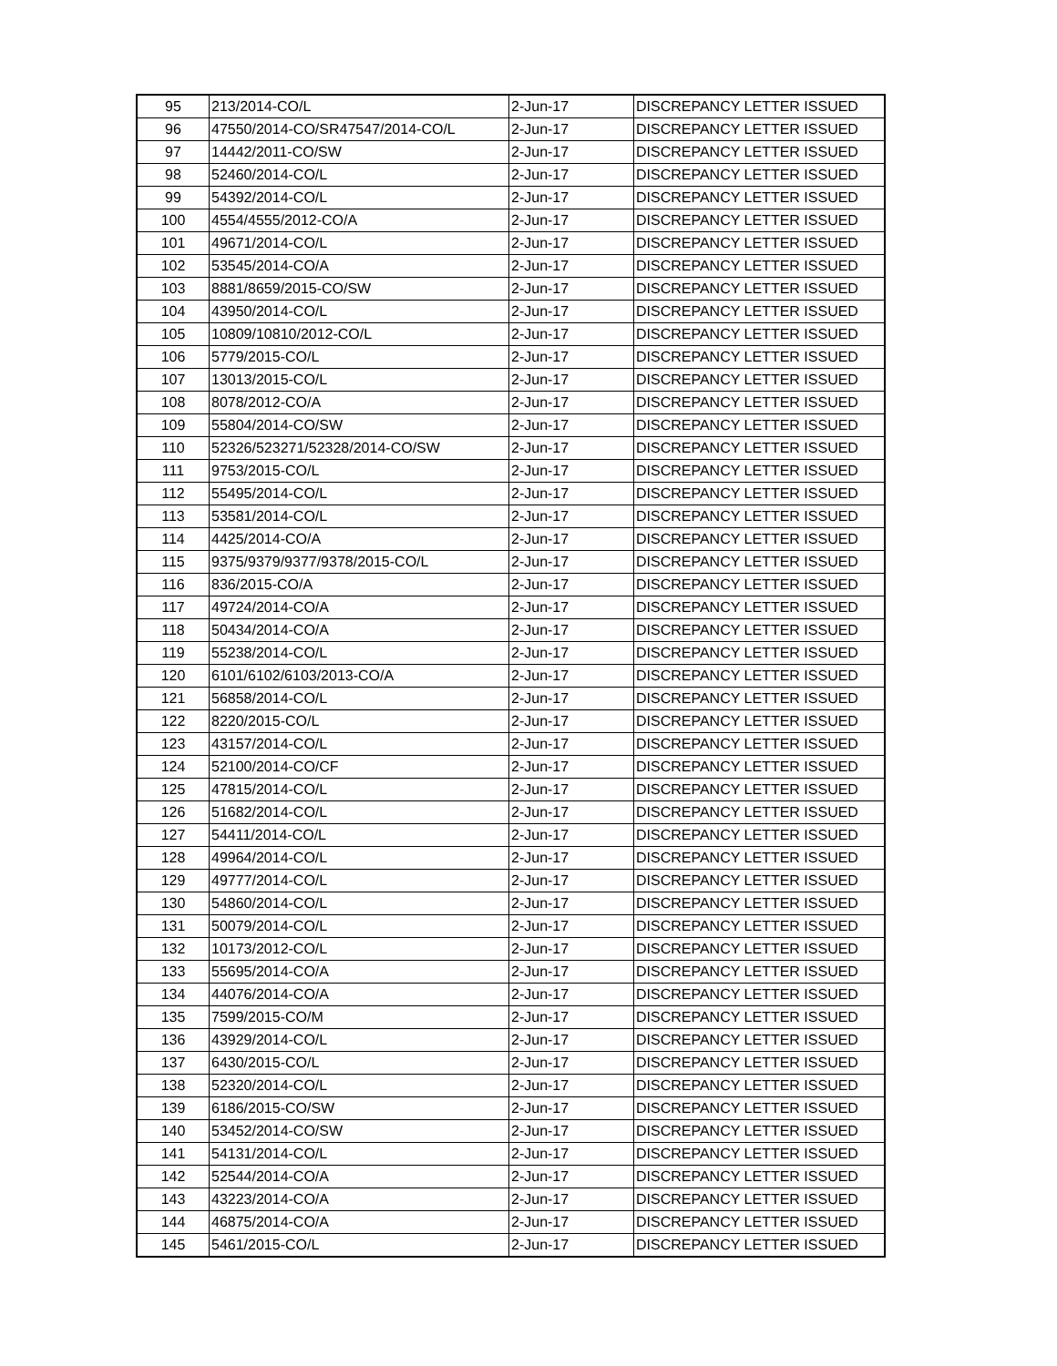| 95 | 213/2014-CO/L | 2-Jun-17 | DISCREPANCY LETTER ISSUED |
| 96 | 47550/2014-CO/SR47547/2014-CO/L | 2-Jun-17 | DISCREPANCY LETTER ISSUED |
| 97 | 14442/2011-CO/SW | 2-Jun-17 | DISCREPANCY LETTER ISSUED |
| 98 | 52460/2014-CO/L | 2-Jun-17 | DISCREPANCY LETTER ISSUED |
| 99 | 54392/2014-CO/L | 2-Jun-17 | DISCREPANCY LETTER ISSUED |
| 100 | 4554/4555/2012-CO/A | 2-Jun-17 | DISCREPANCY LETTER ISSUED |
| 101 | 49671/2014-CO/L | 2-Jun-17 | DISCREPANCY LETTER ISSUED |
| 102 | 53545/2014-CO/A | 2-Jun-17 | DISCREPANCY LETTER ISSUED |
| 103 | 8881/8659/2015-CO/SW | 2-Jun-17 | DISCREPANCY LETTER ISSUED |
| 104 | 43950/2014-CO/L | 2-Jun-17 | DISCREPANCY LETTER ISSUED |
| 105 | 10809/10810/2012-CO/L | 2-Jun-17 | DISCREPANCY LETTER ISSUED |
| 106 | 5779/2015-CO/L | 2-Jun-17 | DISCREPANCY LETTER ISSUED |
| 107 | 13013/2015-CO/L | 2-Jun-17 | DISCREPANCY LETTER ISSUED |
| 108 | 8078/2012-CO/A | 2-Jun-17 | DISCREPANCY LETTER ISSUED |
| 109 | 55804/2014-CO/SW | 2-Jun-17 | DISCREPANCY LETTER ISSUED |
| 110 | 52326/523271/52328/2014-CO/SW | 2-Jun-17 | DISCREPANCY LETTER ISSUED |
| 111 | 9753/2015-CO/L | 2-Jun-17 | DISCREPANCY LETTER ISSUED |
| 112 | 55495/2014-CO/L | 2-Jun-17 | DISCREPANCY LETTER ISSUED |
| 113 | 53581/2014-CO/L | 2-Jun-17 | DISCREPANCY LETTER ISSUED |
| 114 | 4425/2014-CO/A | 2-Jun-17 | DISCREPANCY LETTER ISSUED |
| 115 | 9375/9379/9377/9378/2015-CO/L | 2-Jun-17 | DISCREPANCY LETTER ISSUED |
| 116 | 836/2015-CO/A | 2-Jun-17 | DISCREPANCY LETTER ISSUED |
| 117 | 49724/2014-CO/A | 2-Jun-17 | DISCREPANCY LETTER ISSUED |
| 118 | 50434/2014-CO/A | 2-Jun-17 | DISCREPANCY LETTER ISSUED |
| 119 | 55238/2014-CO/L | 2-Jun-17 | DISCREPANCY LETTER ISSUED |
| 120 | 6101/6102/6103/2013-CO/A | 2-Jun-17 | DISCREPANCY LETTER ISSUED |
| 121 | 56858/2014-CO/L | 2-Jun-17 | DISCREPANCY LETTER ISSUED |
| 122 | 8220/2015-CO/L | 2-Jun-17 | DISCREPANCY LETTER ISSUED |
| 123 | 43157/2014-CO/L | 2-Jun-17 | DISCREPANCY LETTER ISSUED |
| 124 | 52100/2014-CO/CF | 2-Jun-17 | DISCREPANCY LETTER ISSUED |
| 125 | 47815/2014-CO/L | 2-Jun-17 | DISCREPANCY LETTER ISSUED |
| 126 | 51682/2014-CO/L | 2-Jun-17 | DISCREPANCY LETTER ISSUED |
| 127 | 54411/2014-CO/L | 2-Jun-17 | DISCREPANCY LETTER ISSUED |
| 128 | 49964/2014-CO/L | 2-Jun-17 | DISCREPANCY LETTER ISSUED |
| 129 | 49777/2014-CO/L | 2-Jun-17 | DISCREPANCY LETTER ISSUED |
| 130 | 54860/2014-CO/L | 2-Jun-17 | DISCREPANCY LETTER ISSUED |
| 131 | 50079/2014-CO/L | 2-Jun-17 | DISCREPANCY LETTER ISSUED |
| 132 | 10173/2012-CO/L | 2-Jun-17 | DISCREPANCY LETTER ISSUED |
| 133 | 55695/2014-CO/A | 2-Jun-17 | DISCREPANCY LETTER ISSUED |
| 134 | 44076/2014-CO/A | 2-Jun-17 | DISCREPANCY LETTER ISSUED |
| 135 | 7599/2015-CO/M | 2-Jun-17 | DISCREPANCY LETTER ISSUED |
| 136 | 43929/2014-CO/L | 2-Jun-17 | DISCREPANCY LETTER ISSUED |
| 137 | 6430/2015-CO/L | 2-Jun-17 | DISCREPANCY LETTER ISSUED |
| 138 | 52320/2014-CO/L | 2-Jun-17 | DISCREPANCY LETTER ISSUED |
| 139 | 6186/2015-CO/SW | 2-Jun-17 | DISCREPANCY LETTER ISSUED |
| 140 | 53452/2014-CO/SW | 2-Jun-17 | DISCREPANCY LETTER ISSUED |
| 141 | 54131/2014-CO/L | 2-Jun-17 | DISCREPANCY LETTER ISSUED |
| 142 | 52544/2014-CO/A | 2-Jun-17 | DISCREPANCY LETTER ISSUED |
| 143 | 43223/2014-CO/A | 2-Jun-17 | DISCREPANCY LETTER ISSUED |
| 144 | 46875/2014-CO/A | 2-Jun-17 | DISCREPANCY LETTER ISSUED |
| 145 | 5461/2015-CO/L | 2-Jun-17 | DISCREPANCY LETTER ISSUED |